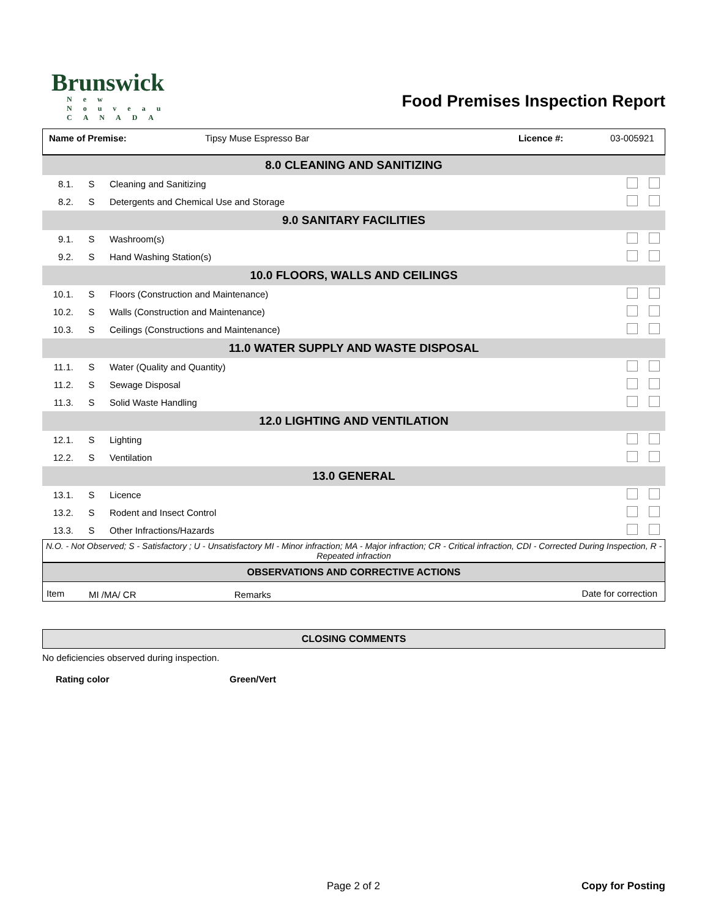Brunswick
New Nouveau CANADA
Food Premises Inspection Report
Name of Premise: Tipsy Muse Espresso Bar Licence #: 03-005921
| 8.0 CLEANING AND SANITIZING | | | |
| 8.1. | S | Cleaning and Sanitizing | |
| 8.2. | S | Detergents and Chemical Use and Storage | |
| 9.0 SANITARY FACILITIES | | | |
| 9.1. | S | Washroom(s) | |
| 9.2. | S | Hand Washing Station(s) | |
| 10.0 FLOORS, WALLS AND CEILINGS | | | |
| 10.1. | S | Floors (Construction and Maintenance) | |
| 10.2. | S | Walls (Construction and Maintenance) | |
| 10.3. | S | Ceilings (Constructions and Maintenance) | |
| 11.0 WATER SUPPLY AND WASTE DISPOSAL | | | |
| 11.1. | S | Water (Quality and Quantity) | |
| 11.2. | S | Sewage Disposal | |
| 11.3. | S | Solid Waste Handling | |
| 12.0 LIGHTING AND VENTILATION | | | |
| 12.1. | S | Lighting | |
| 12.2. | S | Ventilation | |
| 13.0 GENERAL | | | |
| 13.1. | S | Licence | |
| 13.2. | S | Rodent and Insect Control | |
| 13.3. | S | Other Infractions/Hazards | |
N.O. - Not Observed; S - Satisfactory ; U - Unsatisfactory MI - Minor infraction; MA - Major infraction; CR - Critical infraction, CDI - Corrected During Inspection, R - Repeated infraction
OBSERVATIONS AND CORRECTIVE ACTIONS
| Item | MI /MA/ CR | Remarks | Date for correction |
| --- | --- | --- | --- |
CLOSING COMMENTS
No deficiencies observed during inspection.
Rating color Green/Vert
Page 2 of 2 Copy for Posting